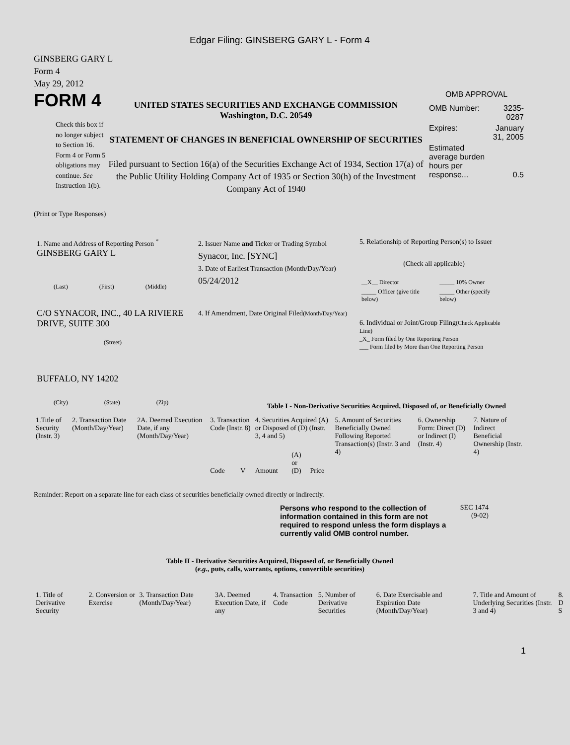Edgar Filing: GINSBERG GARY L - Form 4
GINSBERG GARY L
Form 4
May 29, 2012
FORM 4
Check this box if no longer subject to Section 16. Form 4 or Form 5 obligations may continue. See Instruction 1(b).
UNITED STATES SECURITIES AND EXCHANGE COMMISSION
Washington, D.C. 20549
STATEMENT OF CHANGES IN BENEFICIAL OWNERSHIP OF SECURITIES
Filed pursuant to Section 16(a) of the Securities Exchange Act of 1934, Section 17(a) of the Public Utility Holding Company Act of 1935 or Section 30(h) of the Investment Company Act of 1940
OMB APPROVAL
| OMB Number: | 3235-0287 |
| Expires: | January 31, 2005 |
| Estimated average burden hours per response... | 0.5 |
(Print or Type Responses)
1. Name and Address of Reporting Person <sup>*</sup>
GINSBERG GARY L
(Last) (First) (Middle)
C/O SYNACOR, INC., 40 LA RIVIERE DRIVE, SUITE 300
(Street)
BUFFALO, NY 14202
(City) (State) (Zip)
2. Issuer Name and Ticker or Trading Symbol
Synacor, Inc. [SYNC]
3. Date of Earliest Transaction (Month/Day/Year)
05/24/2012
4. If Amendment, Date Original Filed(Month/Day/Year)
5. Relationship of Reporting Person(s) to Issuer
(Check all applicable)
| __X__ Director | _____ 10% Owner |
| _____ Officer (give title below) | _____ Other (specify below) |
6. Individual or Joint/Group Filing(Check Applicable Line)
_X_ Form filed by One Reporting Person
___ Form filed by More than One Reporting Person
Table I - Non-Derivative Securities Acquired, Disposed of, or Beneficially Owned
| 1.Title of Security (Instr. 3) | 2. Transaction Date (Month/Day/Year) | 2A. Deemed Execution Date, if any (Month/Day/Year) | 3. Transaction Code (Instr. 8) | | 4. Securities Acquired (A) or Disposed of (D) (Instr. 3, 4 and 5) | | | 5. Amount of Securities Beneficially Owned Following Reported Transaction(s) (Instr. 3 and 4) | 6. Ownership Form: Direct (D) or Indirect (I) (Instr. 4) | 7. Nature of Indirect Beneficial Ownership (Instr. 4) |
| --- | --- | --- | --- | --- | --- | --- | --- | --- | --- | --- |
| | | | Code | V | Amount | (A) or (D) | Price | | | |
Reminder: Report on a separate line for each class of securities beneficially owned directly or indirectly.
Persons who respond to the collection of information contained in this form are not required to respond unless the form displays a currently valid OMB control number.
SEC 1474
(9-02)
Table II - Derivative Securities Acquired, Disposed of, or Beneficially Owned
(e.g., puts, calls, warrants, options, convertible securities)
| 1. Title of Derivative Security | 2. Conversion or Exercise | 3. Transaction Date (Month/Day/Year) | 3A. Deemed Execution Date, if any | 4. Transaction Code | 5. Number of Derivative Securities | 6. Date Exercisable and Expiration Date (Month/Day/Year) | 7. Title and Amount of Underlying Securities (Instr. 3 and 4) | 8. D S |
| --- | --- | --- | --- | --- | --- | --- | --- | --- |
1